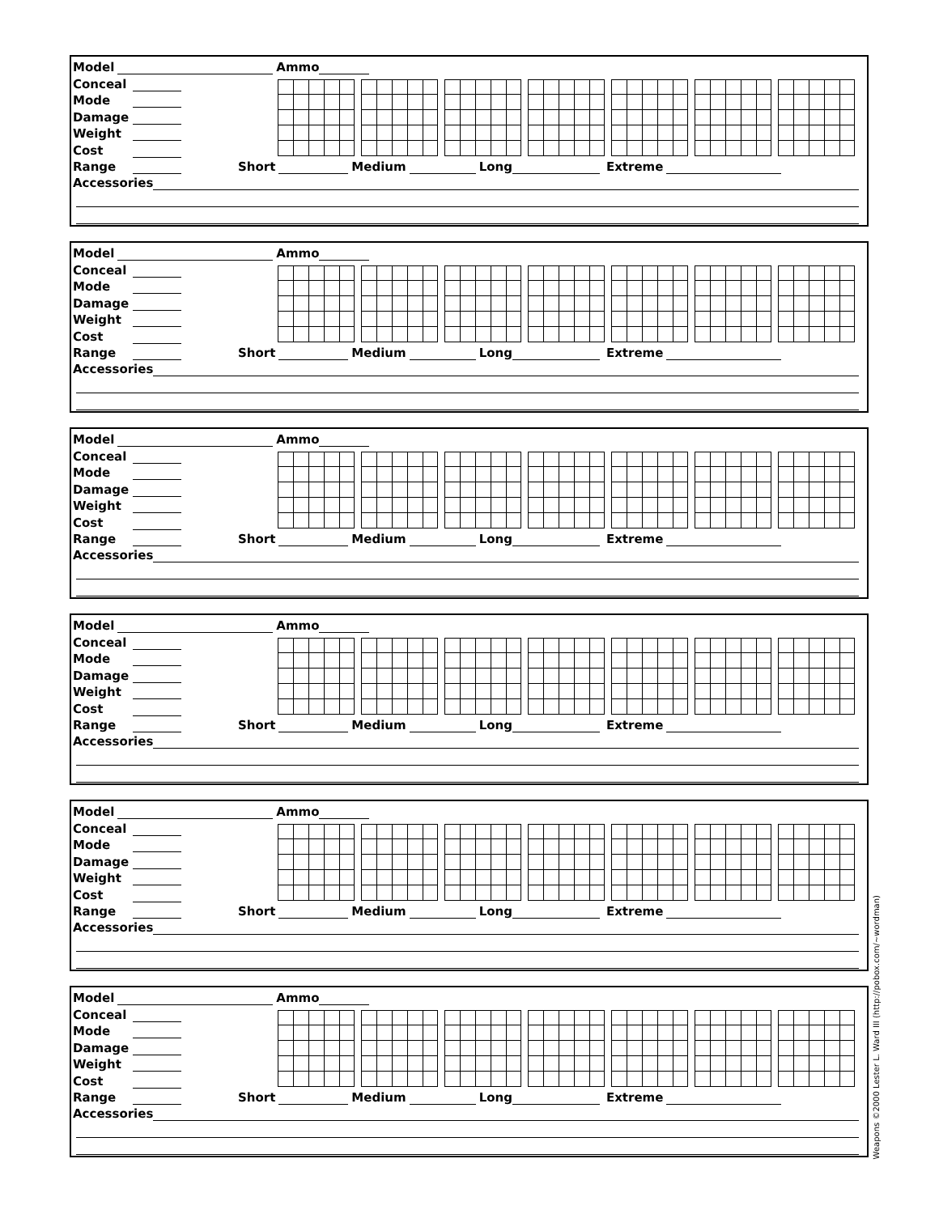Model Ammo
Conceal
Mode
Damage
Weight
Cost
Range Short Medium Long Extreme
Accessories
Model Ammo
Conceal
Mode
Damage
Weight
Cost
Range Short Medium Long Extreme
Accessories
Model Ammo
Conceal
Mode
Damage
Weight
Cost
Range Short Medium Long Extreme
Accessories
Model Ammo
Conceal
Mode
Damage
Weight
Cost
Range Short Medium Long Extreme
Accessories
Model Ammo
Conceal
Mode
Damage
Weight
Cost
Range Short Medium Long Extreme
Accessories
Model Ammo
Conceal
Mode
Damage
Weight
Cost
Range Short Medium Long Extreme
Accessories
Weapons ©2000 Lester L. Ward III (http://pobox.com/~wordman)